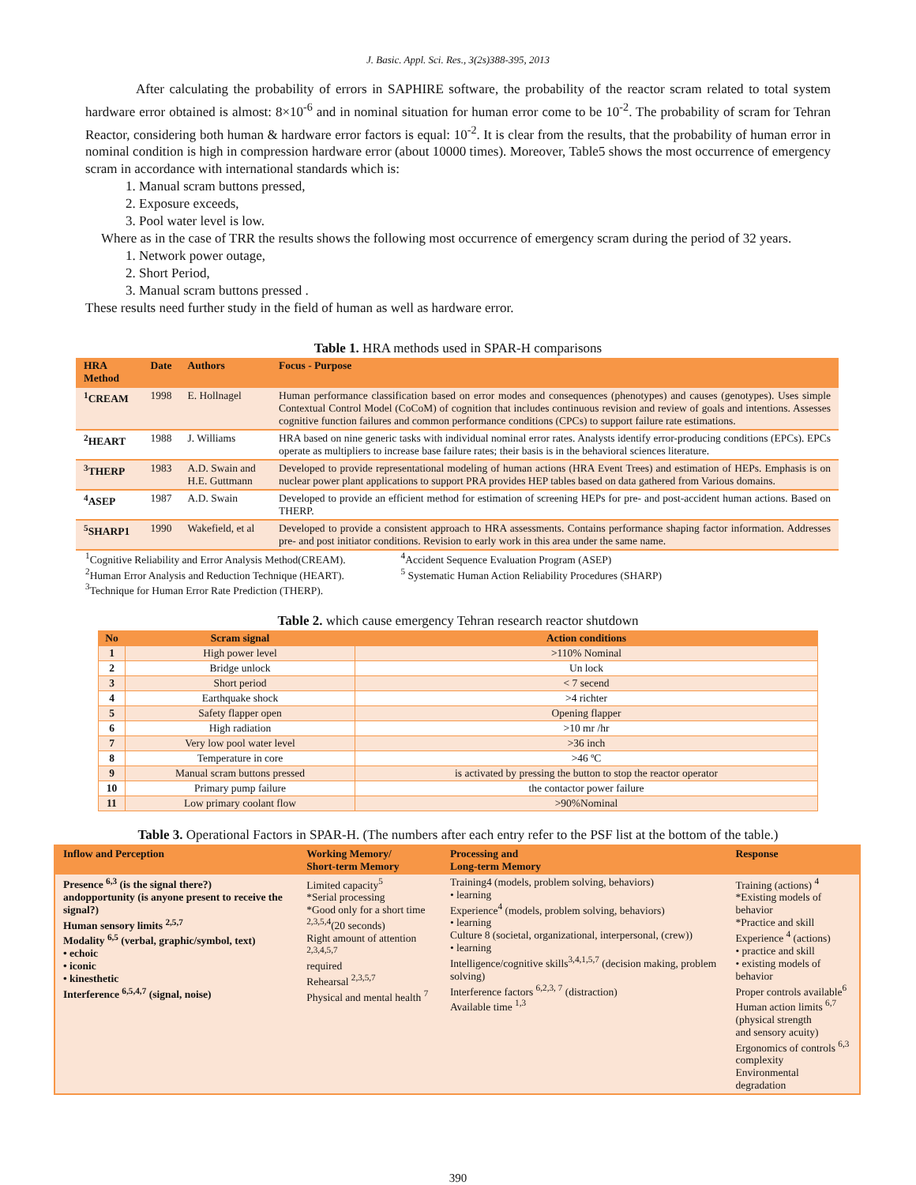J. Basic. Appl. Sci. Res., 3(2s)388-395, 2013
After calculating the probability of errors in SAPHIRE software, the probability of the reactor scram related to total system hardware error obtained is almost: 8×10<sup>-6</sup> and in nominal situation for human error come to be 10<sup>-2</sup>. The probability of scram for Tehran Reactor, considering both human & hardware error factors is equal: 10<sup>-2</sup>. It is clear from the results, that the probability of human error in nominal condition is high in compression hardware error (about 10000 times). Moreover, Table5 shows the most occurrence of emergency scram in accordance with international standards which is:
1. Manual scram buttons pressed,
2. Exposure exceeds,
3. Pool water level is low.
Where as in the case of TRR the results shows the following most occurrence of emergency scram during the period of 32 years.
1. Network power outage,
2. Short Period,
3. Manual scram buttons pressed .
These results need further study in the field of human as well as hardware error.
Table 1. HRA methods used in SPAR-H comparisons
| HRA Method | Date | Authors | Focus - Purpose |
| --- | --- | --- | --- |
| <sup>1</sup> CREAM | 1998 | E. Hollnagel | Human performance classification based on error modes and consequences (phenotypes) and causes (genotypes). Uses simple Contextual Control Model (CoCoM) of cognition that includes continuous revision and review of goals and intentions. Assesses cognitive function failures and common performance conditions (CPCs) to support failure rate estimations. |
| <sup>2</sup>HEART | 1988 | J. Williams | HRA based on nine generic tasks with individual nominal error rates. Analysts identify error-producing conditions (EPCs). EPCs operate as multipliers to increase base failure rates; their basis is in the behavioral sciences literature. |
| <sup>3</sup> THERP | 1983 | A.D. Swain and H.E. Guttmann | Developed to provide representational modeling of human actions (HRA Event Trees) and estimation of HEPs. Emphasis is on nuclear power plant applications to support PRA provides HEP tables based on data gathered from Various domains. |
| <sup>4</sup> ASEP | 1987 | A.D. Swain | Developed to provide an efficient method for estimation of screening HEPs for pre- and post-accident human actions. Based on THERP. |
| <sup>5</sup> SHARP1 | 1990 | Wakefield, et al | Developed to provide a consistent approach to HRA assessments. Contains performance shaping factor information. Addresses pre- and post initiator conditions. Revision to early work in this area under the same name. |
<sup>1</sup> Cognitive Reliability and Error Analysis Method(CREAM).
<sup>2</sup> Human Error Analysis and Reduction Technique (HEART).
<sup>3</sup> Technique for Human Error Rate Prediction (THERP).
<sup>4</sup> Accident Sequence Evaluation Program (ASEP)
<sup>5</sup> Systematic Human Action Reliability Procedures (SHARP)
Table 2. which cause emergency Tehran research reactor shutdown
| No | Scram signal | Action conditions |
| --- | --- | --- |
| 1 | High power level | >110% Nominal |
| 2 | Bridge unlock | Un lock |
| 3 | Short period | < 7 secend |
| 4 | Earthquake shock | >4 richter |
| 5 | Safety flapper open | Opening flapper |
| 6 | High radiation | >10 mr /hr |
| 7 | Very low pool water level | >36 inch |
| 8 | Temperature in core | >46 ºC |
| 9 | Manual scram buttons pressed | is activated by pressing the button to stop the reactor operator |
| 10 | Primary pump failure | the contactor power failure |
| 11 | Low primary coolant flow | >90%Nominal |
Table 3. Operational Factors in SPAR-H. (The numbers after each entry refer to the PSF list at the bottom of the table.)
| Inflow and Perception | Working Memory/ Short-term Memory | Processing and Long-term Memory | Response |
| --- | --- | --- | --- |
| Presence <sup>6,3</sup> (is the signal there?) andopportunity (is anyone present to receive the signal?) Human sensory limits <sup>2,5,7</sup> Modality <sup>6,5</sup> (verbal, graphic/symbol, text) • echoic • iconic • kinesthetic Interference <sup>6,5,4,7</sup> (signal, noise) | Limited capacity<sup>5</sup> *Serial processing *Good only for a short time <sup>2,3,5,4</sup>(20 seconds) Right amount of attention <sup>2,3,4,5,7</sup> required Rehearsal <sup>2,3,5,7</sup> Physical and mental health <sup>7</sup> | Training4 (models, problem solving, behaviors) • learning Experience<sup>4</sup> (models, problem solving, behaviors) • learning Culture 8 (societal, organizational, interpersonal, (crew)) • learning Intelligence/cognitive skills<sup>3,4,1,5,7</sup> (decision making, problem solving) Interference factors <sup>6,2,3, 7</sup> (distraction) Available time <sup>1,3</sup> | Training (actions) <sup>4</sup> *Existing models of behavior *Practice and skill Experience <sup>4</sup> (actions) • practice and skill • existing models of behavior Proper controls available<sup>6</sup> Human action limits <sup>6,7</sup> (physical strength and sensory acuity) Ergonomics of controls <sup>6,3</sup> complexity Environmental degradation |
390